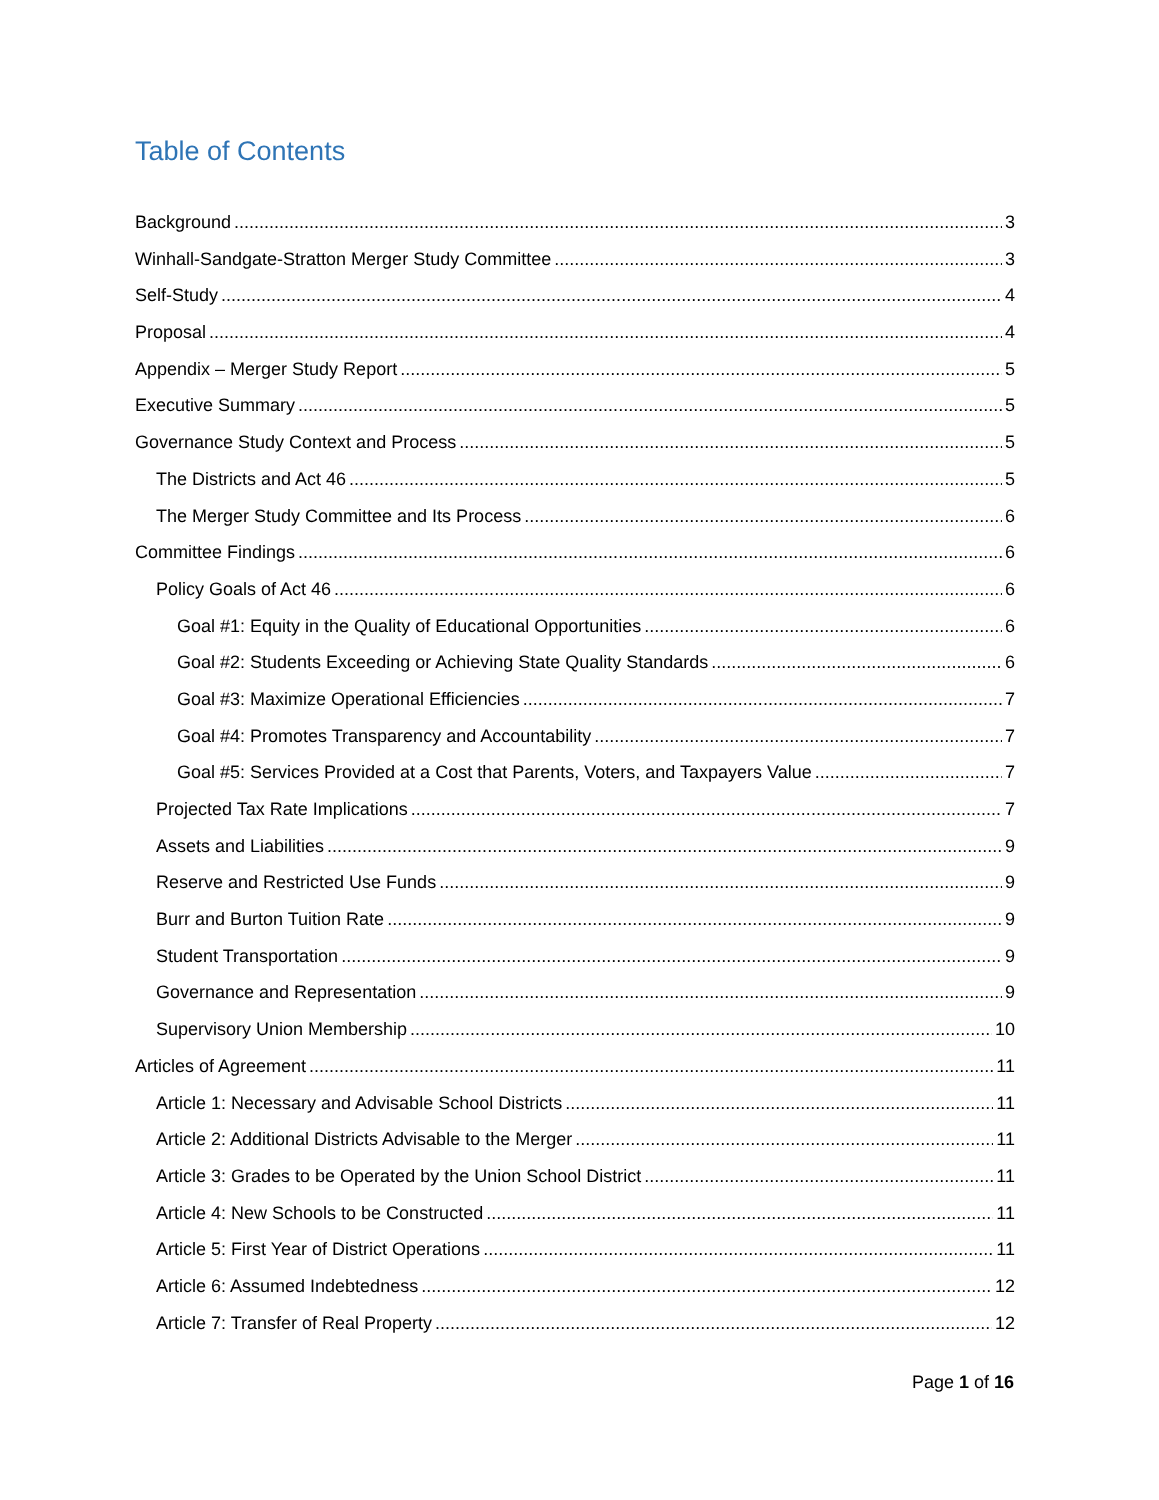Table of Contents
Background 3
Winhall-Sandgate-Stratton Merger Study Committee 3
Self-Study 4
Proposal 4
Appendix – Merger Study Report 5
Executive Summary 5
Governance Study Context and Process 5
The Districts and Act 46 5
The Merger Study Committee and Its Process 6
Committee Findings 6
Policy Goals of Act 46 6
Goal #1: Equity in the Quality of Educational Opportunities 6
Goal #2: Students Exceeding or Achieving State Quality Standards 6
Goal #3: Maximize Operational Efficiencies 7
Goal #4: Promotes Transparency and Accountability 7
Goal #5: Services Provided at a Cost that Parents, Voters, and Taxpayers Value 7
Projected Tax Rate Implications 7
Assets and Liabilities 9
Reserve and Restricted Use Funds 9
Burr and Burton Tuition Rate 9
Student Transportation 9
Governance and Representation 9
Supervisory Union Membership 10
Articles of Agreement 11
Article 1: Necessary and Advisable School Districts 11
Article 2: Additional Districts Advisable to the Merger 11
Article 3: Grades to be Operated by the Union School District 11
Article 4: New Schools to be Constructed 11
Article 5: First Year of District Operations 11
Article 6: Assumed Indebtedness 12
Article 7: Transfer of Real Property 12
Page 1 of 16